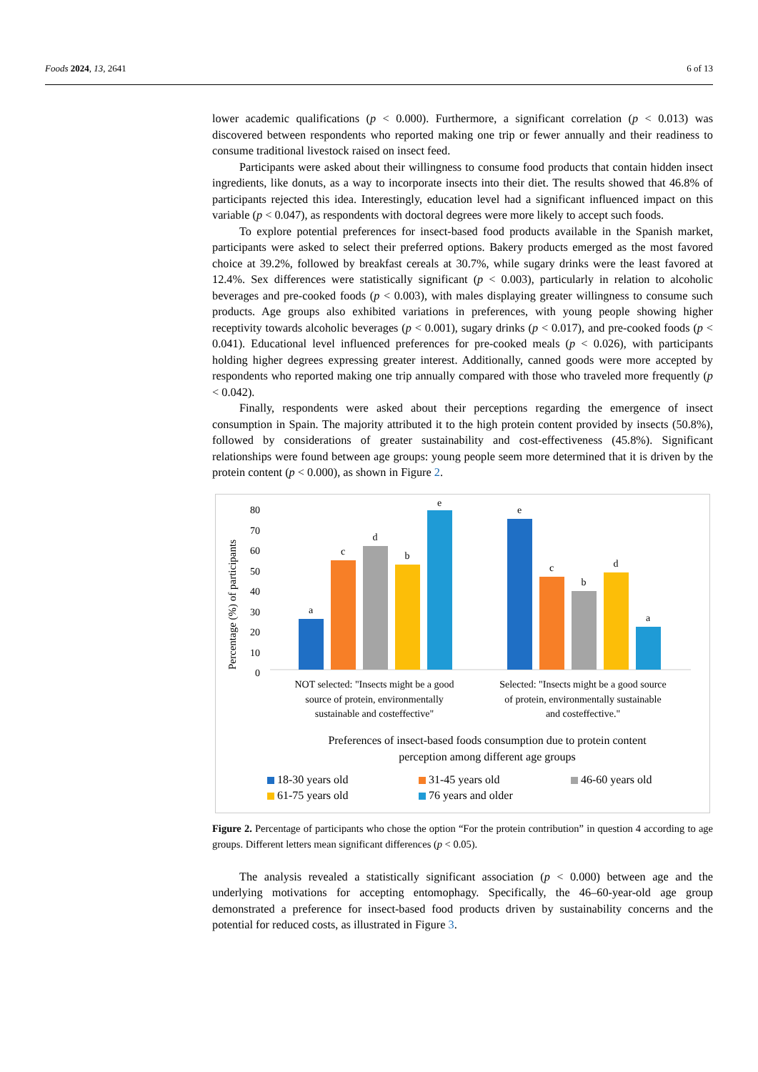Foods 2024, 13, 2641 6 of 13
lower academic qualifications (p < 0.000). Furthermore, a significant correlation (p < 0.013) was discovered between respondents who reported making one trip or fewer annually and their readiness to consume traditional livestock raised on insect feed.
Participants were asked about their willingness to consume food products that contain hidden insect ingredients, like donuts, as a way to incorporate insects into their diet. The results showed that 46.8% of participants rejected this idea. Interestingly, education level had a significant influenced impact on this variable (p < 0.047), as respondents with doctoral degrees were more likely to accept such foods.
To explore potential preferences for insect-based food products available in the Spanish market, participants were asked to select their preferred options. Bakery products emerged as the most favored choice at 39.2%, followed by breakfast cereals at 30.7%, while sugary drinks were the least favored at 12.4%. Sex differences were statistically significant (p < 0.003), particularly in relation to alcoholic beverages and pre-cooked foods (p < 0.003), with males displaying greater willingness to consume such products. Age groups also exhibited variations in preferences, with young people showing higher receptivity towards alcoholic beverages (p < 0.001), sugary drinks (p < 0.017), and pre-cooked foods (p < 0.041). Educational level influenced preferences for pre-cooked meals (p < 0.026), with participants holding higher degrees expressing greater interest. Additionally, canned goods were more accepted by respondents who reported making one trip annually compared with those who traveled more frequently (p < 0.042).
Finally, respondents were asked about their perceptions regarding the emergence of insect consumption in Spain. The majority attributed it to the high protein content provided by insects (50.8%), followed by considerations of greater sustainability and cost-effectiveness (45.8%). Significant relationships were found between age groups: young people seem more determined that it is driven by the protein content (p < 0.000), as shown in Figure 2.
Percentage (%) of participants
80
70
60
50
40
30
20
10
0
a
c
d
b
e
e
c
b
d
a
NOT selected: "Insects might be a good
source of protein, environmentally
sustainable and costeffective"
Selected: "Insects might be a good source
of protein, environmentally sustainable
and costeffective."
Preferences of insect-based foods consumption due to protein content
perception among different age groups
18-30 years old
31-45 years old
46-60 years old
61-75 years old
76 years and older
Figure 2. Percentage of participants who chose the option “For the protein contribution” in question 4 according to age groups. Different letters mean significant differences (p < 0.05).
The analysis revealed a statistically significant association (p < 0.000) between age and the underlying motivations for accepting entomophagy. Specifically, the 46–60-year-old age group demonstrated a preference for insect-based food products driven by sustainability concerns and the potential for reduced costs, as illustrated in Figure 3.